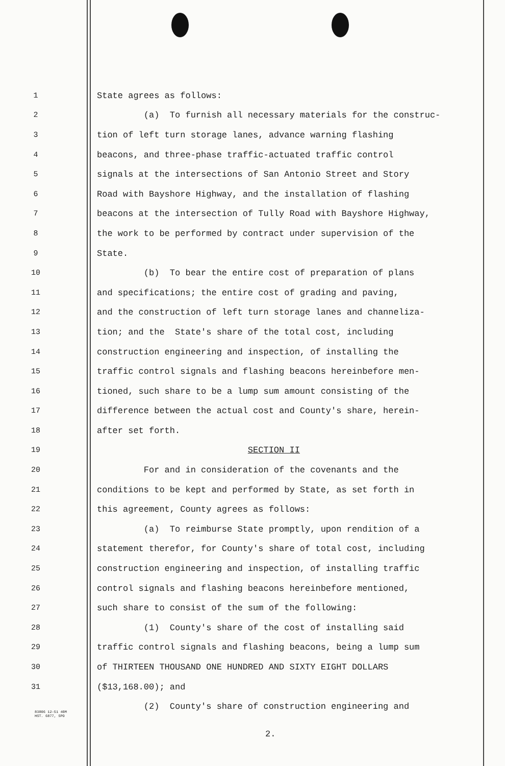1
State agrees as follows:
2
(a) To furnish all necessary materials for the construc-
3
tion of left turn storage lanes, advance warning flashing
4
beacons, and three-phase traffic-actuated traffic control
5
signals at the intersections of San Antonio Street and Story
6
Road with Bayshore Highway, and the installation of flashing
7
beacons at the intersection of Tully Road with Bayshore Highway,
8
the work to be performed by contract under supervision of the
9
State.
10
(b) To bear the entire cost of preparation of plans
11
and specifications; the entire cost of grading and paving,
12
and the construction of left turn storage lanes and channeliza-
13
tion; and the State's share of the total cost, including
14
construction engineering and inspection, of installing the
15
traffic control signals and flashing beacons hereinbefore men-
16
tioned, such share to be a lump sum amount consisting of the
17
difference between the actual cost and County's share, herein-
18
after set forth.
19
SECTION II
20
For and in consideration of the covenants and the
21
conditions to be kept and performed by State, as set forth in
22
this agreement, County agrees as follows:
23
(a) To reimburse State promptly, upon rendition of a
24
statement therefor, for County's share of total cost, including
25
construction engineering and inspection, of installing traffic
26
control signals and flashing beacons hereinbefore mentioned,
27
such share to consist of the sum of the following:
28
(1) County's share of the cost of installing said
29
traffic control signals and flashing beacons, being a lump sum
30
of THIRTEEN THOUSAND ONE HUNDRED AND SIXTY EIGHT DOLLARS
31
($13,168.00); and
(2) County's share of construction engineering and
83806 12-51 40M
HST. 6877, SPO
2.